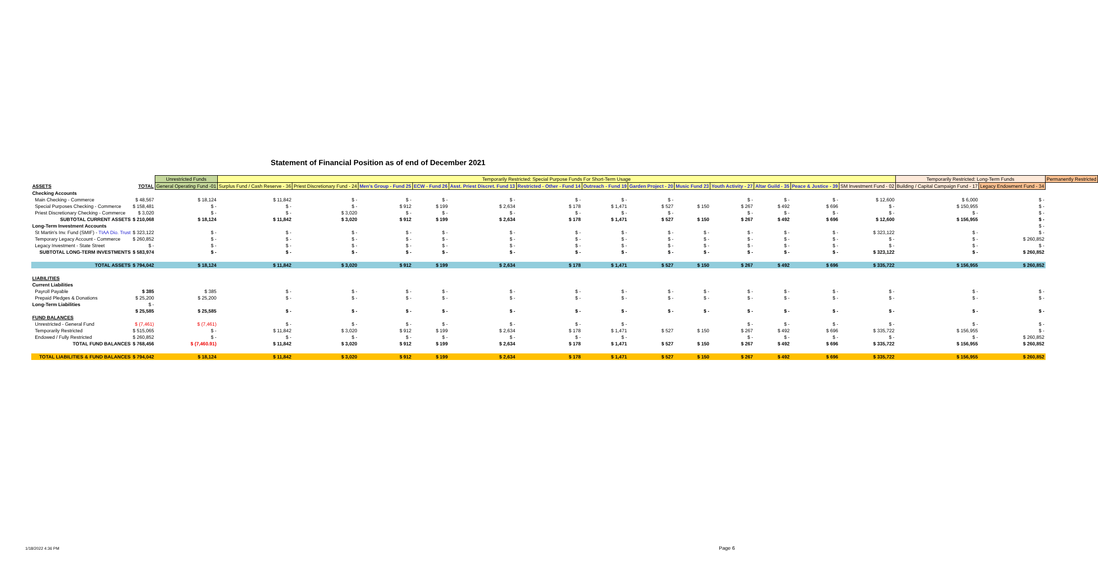Statement of Financial Position as of end of December 2021
| | | Unrestricted Funds | Temporarily Restricted: Special Purpose Funds For Short-Term Usage | | | | | | | | | | | | | Temporarily Restricted: Long-Term Funds | | Permanently Restricted |
| ASSETS | TOTAL | General Operating Fund -01 | Surplus Fund / Cash Reserve - 36 | Priest Discretionary Fund - 24 | Men's Group - Fund 25 | ECW - Fund 26 | Asst. Priest Discret. Fund 13 | Restricted - Other - Fund 14 | Outreach - Fund 19 | Garden Project - 20 | Music Fund 23 | Youth Activity - 27 | Altar Guild - 35 | Peace & Justice - 39 | SM Investment Fund - 02 | Building / Capital Campaign Fund - 17 | Legacy Endowment Fund - 34 | |
| Checking Accounts | | | | | | | | | | | | | | | | | | |
| Main Checking - Commerce | $ 48,567 | $ 18,124 | $ 11,842 | $ - | $ - | $ - | $ - | $ - | $ - | $ - | | $ - | $ - | $ - | $ 12,600 | $ 6,000 | $ - | |
| Special Purposes Checking - Commerce | $ 158,481 | $ - | $ - | $ - | $ 912 | $ 199 | $ 2,634 | $ 178 | $ 1,471 | $ 527 | $ 150 | $ 267 | $ 492 | $ 696 | $ - | $ 150,955 | $ - | |
| Priest Discretionary Checking - Commerce | $ 3,020 | $ - | $ - | $ 3,020 | $ - | $ - | $ - | $ - | $ - | $ - | | $ - | $ - | $ - | $ - | $ - | $ - | |
| SUBTOTAL CURRENT ASSETS | $ 210,068 | $ 18,124 | $ 11,842 | $ 3,020 | $ 912 | $ 199 | $ 2,634 | $ 178 | $ 1,471 | $ 527 | $ 150 | $ 267 | $ 492 | $ 696 | $ 12,600 | $ 156,955 | $ - | |
| Long-Term Investment Accounts | | | | | | | | | | | | | | | | | $ - | |
| St Martin's Inv. Fund (SMIF) - TIAA Dio. Trust | $ 323,122 | $ - | $ - | $ - | $ - | $ - | $ - | $ - | $ - | $ - | $ - | $ - | $ - | $ - | $ 323,122 | $ - | $ - | |
| Temporary Legacy Account - Commerce | $ 260,852 | $ - | $ - | $ - | $ - | $ - | $ - | $ - | $ - | $ - | $ - | $ - | $ - | $ - | $ - | $ - | $ 260,852 | |
| Legacy Investment - State Street | $ - | $ - | $ - | $ - | $ - | $ - | $ - | $ - | $ - | $ - | $ - | $ - | $ - | $ - | $ - | $ - | $ - | |
| SUBTOTAL LONG-TERM INVESTMENTS | $ 583,974 | $ - | $ - | $ - | $ - | $ - | $ - | $ - | $ - | $ - | $ - | $ - | $ - | $ - | $ 323,122 | $ - | $ 260,852 | |
| TOTAL ASSETS | $ 794,042 | $ 18,124 | $ 11,842 | $ 3,020 | $ 912 | $ 199 | $ 2,634 | $ 178 | $ 1,471 | $ 527 | $ 150 | $ 267 | $ 492 | $ 696 | $ 335,722 | $ 156,955 | $ 260,852 | |
| LIABILITIES | | | | | | | | | | | | | | | | | | |
| Current Liabilities | | | | | | | | | | | | | | | | | | |
| Payroll Payable | $ 385 | $ 385 | $ - | $ - | $ - | $ - | $ - | $ - | $ - | $ - | $ - | $ - | $ - | $ - | $ - | $ - | $ - | |
| Prepaid Pledges & Donations | $ 25,200 | $ 25,200 | $ - | $ - | $ - | $ - | $ - | $ - | $ - | $ - | $ - | $ - | $ - | $ - | $ - | $ - | $ - | |
| Long-Term Liabilities | $ - | | | | | | | | | | | | | | | | | |
| | $ 25,585 | $ 25,585 | $ - | $ - | $ - | $ - | $ - | $ - | $ - | $ - | $ - | $ - | $ - | $ - | $ - | $ - | $ - | |
| FUND BALANCES | | | | | | | | | | | | | | | | | | |
| Unrestricted - General Fund | $ (7,461) | $ (7,461) | $ - | $ - | $ - | $ - | $ - | $ - | $ - | | | $ - | $ - | $ - | $ - | $ - | $ - | |
| Temporarily Restricted | $ 515,065 | $ - | $ 11,842 | $ 3,020 | $ 912 | $ 199 | $ 2,634 | $ 178 | $ 1,471 | $ 527 | $ 150 | $ 267 | $ 492 | $ 696 | $ 335,722 | $ 156,955 | $ - | |
| Endowed / Fully Restricted | $ 260,852 | $ - | $ - | $ - | $ - | $ - | $ - | $ - | $ - | | | $ - | $ - | $ - | $ - | $ - | $ 260,852 | |
| TOTAL FUND BALANCES | $ 768,456 | $ (7,460.91) | $ 11,842 | $ 3,020 | $ 912 | $ 199 | $ 2,634 | $ 178 | $ 1,471 | $ 527 | $ 150 | $ 267 | $ 492 | $ 696 | $ 335,722 | $ 156,955 | $ 260,852 | |
| TOTAL LIABILITIES & FUND BALANCES | $ 794,042 | $ 18,124 | $ 11,842 | $ 3,020 | $ 912 | $ 199 | $ 2,634 | $ 178 | $ 1,471 | $ 527 | $ 150 | $ 267 | $ 492 | $ 696 | $ 335,722 | $ 156,955 | $ 260,852 | |
1/18/2022 4:36 PM Page 6